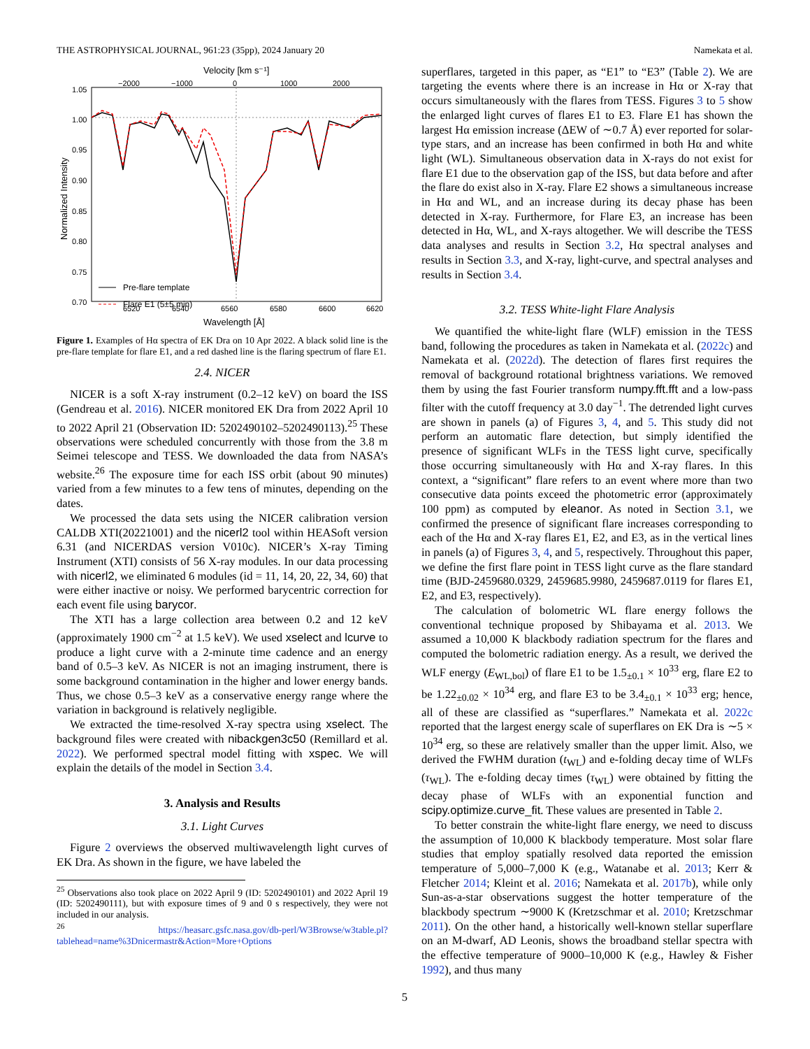THE ASTROPHYSICAL JOURNAL, 961:23 (35pp), 2024 January 20 Namekata et al.
Velocity [km s⁻¹]
−2000
−1000
0
1000
2000
1.05
1.00
0.95
0.90
0.85
0.80
0.75
0.70
Normalized Intensity
Pre-flare template
Flare E1 (5±5 min)
6520
6540
6560
6580
6600
6620
Wavelength [Å]
Figure 1. Examples of Hα spectra of EK Dra on 10 Apr 2022. A black solid line is the pre-flare template for flare E1, and a red dashed line is the flaring spectrum of flare E1.
2.4. NICER
NICER is a soft X-ray instrument (0.2–12 keV) on board the ISS (Gendreau et al. 2016). NICER monitored EK Dra from 2022 April 10 to 2022 April 21 (Observation ID: 5202490102–5202490113).<sup>25</sup> These observations were scheduled concurrently with those from the 3.8 m Seimei telescope and TESS. We downloaded the data from NASA’s website.<sup>26</sup> The exposure time for each ISS orbit (about 90 minutes) varied from a few minutes to a few tens of minutes, depending on the dates.
We processed the data sets using the NICER calibration version CALDB XTI(20221001) and the nicerl2 tool within HEASoft version 6.31 (and NICERDAS version V010c). NICER’s X-ray Timing Instrument (XTI) consists of 56 X-ray modules. In our data processing with nicerl2, we eliminated 6 modules (id = 11, 14, 20, 22, 34, 60) that were either inactive or noisy. We performed barycentric correction for each event file using barycor.
The XTI has a large collection area between 0.2 and 12 keV (approximately 1900 cm<sup>−2</sup> at 1.5 keV). We used xselect and lcurve to produce a light curve with a 2-minute time cadence and an energy band of 0.5–3 keV. As NICER is not an imaging instrument, there is some background contamination in the higher and lower energy bands. Thus, we chose 0.5–3 keV as a conservative energy range where the variation in background is relatively negligible.
We extracted the time-resolved X-ray spectra using xselect. The background files were created with nibackgen3c50 (Remillard et al. 2022). We performed spectral model fitting with xspec. We will explain the details of the model in Section 3.4.
3. Analysis and Results
3.1. Light Curves
Figure 2 overviews the observed multiwavelength light curves of EK Dra. As shown in the figure, we have labeled the
<sup>25</sup> Observations also took place on 2022 April 9 (ID: 5202490101) and 2022 April 19 (ID: 5202490111), but with exposure times of 9 and 0 s respectively, they were not included in our analysis.
<sup>26</sup> https://heasarc.gsfc.nasa.gov/db-perl/W3Browse/w3table.pl?tablehead=name%3Dnicermastr&Action=More+Options
superflares, targeted in this paper, as “E1” to “E3” (Table 2). We are targeting the events where there is an increase in Hα or X-ray that occurs simultaneously with the flares from TESS. Figures 3 to 5 show the enlarged light curves of flares E1 to E3. Flare E1 has shown the largest Hα emission increase (ΔEW of ∼0.7 Å) ever reported for solar-type stars, and an increase has been confirmed in both Hα and white light (WL). Simultaneous observation data in X-rays do not exist for flare E1 due to the observation gap of the ISS, but data before and after the flare do exist also in X-ray. Flare E2 shows a simultaneous increase in Hα and WL, and an increase during its decay phase has been detected in X-ray. Furthermore, for Flare E3, an increase has been detected in Hα, WL, and X-rays altogether. We will describe the TESS data analyses and results in Section 3.2, Hα spectral analyses and results in Section 3.3, and X-ray, light-curve, and spectral analyses and results in Section 3.4.
3.2. TESS White-light Flare Analysis
We quantified the white-light flare (WLF) emission in the TESS band, following the procedures as taken in Namekata et al. (2022c) and Namekata et al. (2022d). The detection of flares first requires the removal of background rotational brightness variations. We removed them by using the fast Fourier transform numpy.fft.fft and a low-pass filter with the cutoff frequency at 3.0 day<sup>−1</sup>. The detrended light curves are shown in panels (a) of Figures 3, 4, and 5. This study did not perform an automatic flare detection, but simply identified the presence of significant WLFs in the TESS light curve, specifically those occurring simultaneously with Hα and X-ray flares. In this context, a “significant” flare refers to an event where more than two consecutive data points exceed the photometric error (approximately 100 ppm) as computed by eleanor. As noted in Section 3.1, we confirmed the presence of significant flare increases corresponding to each of the Hα and X-ray flares E1, E2, and E3, as in the vertical lines in panels (a) of Figures 3, 4, and 5, respectively. Throughout this paper, we define the first flare point in TESS light curve as the flare standard time (BJD-2459680.0329, 2459685.9980, 2459687.0119 for flares E1, E2, and E3, respectively).
The calculation of bolometric WL flare energy follows the conventional technique proposed by Shibayama et al. 2013. We assumed a 10,000 K blackbody radiation spectrum for the flares and computed the bolometric radiation energy. As a result, we derived the WLF energy (E<sub>WL,bol</sub>) of flare E1 to be 1.5<sub>±0.1</sub> × 10<sup>33</sup> erg, flare E2 to be 1.22<sub>±0.02</sub> × 10<sup>34</sup> erg, and flare E3 to be 3.4<sub>±0.1</sub> × 10<sup>33</sup> erg; hence, all of these are classified as “superflares.” Namekata et al. 2022c reported that the largest energy scale of superflares on EK Dra is ∼5 × 10<sup>34</sup> erg, so these are relatively smaller than the upper limit. Also, we derived the FWHM duration (t<sub>WL</sub>) and e-folding decay time of WLFs (τ<sub>WL</sub>). The e-folding decay times (τ<sub>WL</sub>) were obtained by fitting the decay phase of WLFs with an exponential function and scipy.optimize.curve_fit. These values are presented in Table 2.
To better constrain the white-light flare energy, we need to discuss the assumption of 10,000 K blackbody temperature. Most solar flare studies that employ spatially resolved data reported the emission temperature of 5,000–7,000 K (e.g., Watanabe et al. 2013; Kerr & Fletcher 2014; Kleint et al. 2016; Namekata et al. 2017b), while only Sun-as-a-star observations suggest the hotter temperature of the blackbody spectrum ∼9000 K (Kretzschmar et al. 2010; Kretzschmar 2011). On the other hand, a historically well-known stellar superflare on an M-dwarf, AD Leonis, shows the broadband stellar spectra with the effective temperature of 9000–10,000 K (e.g., Hawley & Fisher 1992), and thus many
5